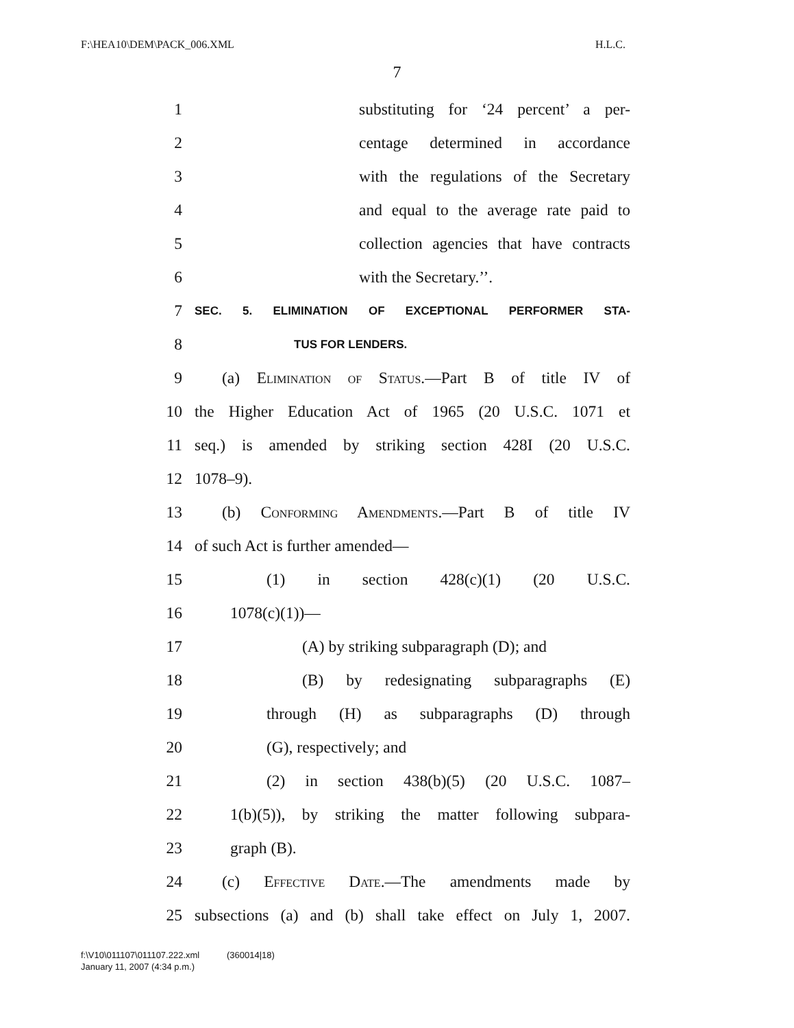F:\HEA10\DEM\PACK_006.XML H.L.C.
7
1 substituting for ‘24 percent’ a per-
2 centage determined in accordance
3 with the regulations of the Secretary
4 and equal to the average rate paid to
5 collection agencies that have contracts
6 with the Secretary.’’.
7 SEC. 5. ELIMINATION OF EXCEPTIONAL PERFORMER STA-
8 TUS FOR LENDERS.
9 (a) Elimination of Status.—Part B of title IV of
10 the Higher Education Act of 1965 (20 U.S.C. 1071 et
11 seq.) is amended by striking section 428I (20 U.S.C.
12 1078–9).
13 (b) Conforming Amendments.—Part B of title IV
14 of such Act is further amended—
15 (1) in section 428(c)(1) (20 U.S.C.
16 1078(c)(1))—
17 (A) by striking subparagraph (D); and
18 (B) by redesignating subparagraphs (E)
19 through (H) as subparagraphs (D) through
20 (G), respectively; and
21 (2) in section 438(b)(5) (20 U.S.C. 1087–
22 1(b)(5)), by striking the matter following subpara-
23 graph (B).
24 (c) Effective Date.—The amendments made by
25 subsections (a) and (b) shall take effect on July 1, 2007.
f:\V10\011107\011107.222.xml (360014|18)
January 11, 2007 (4:34 p.m.)